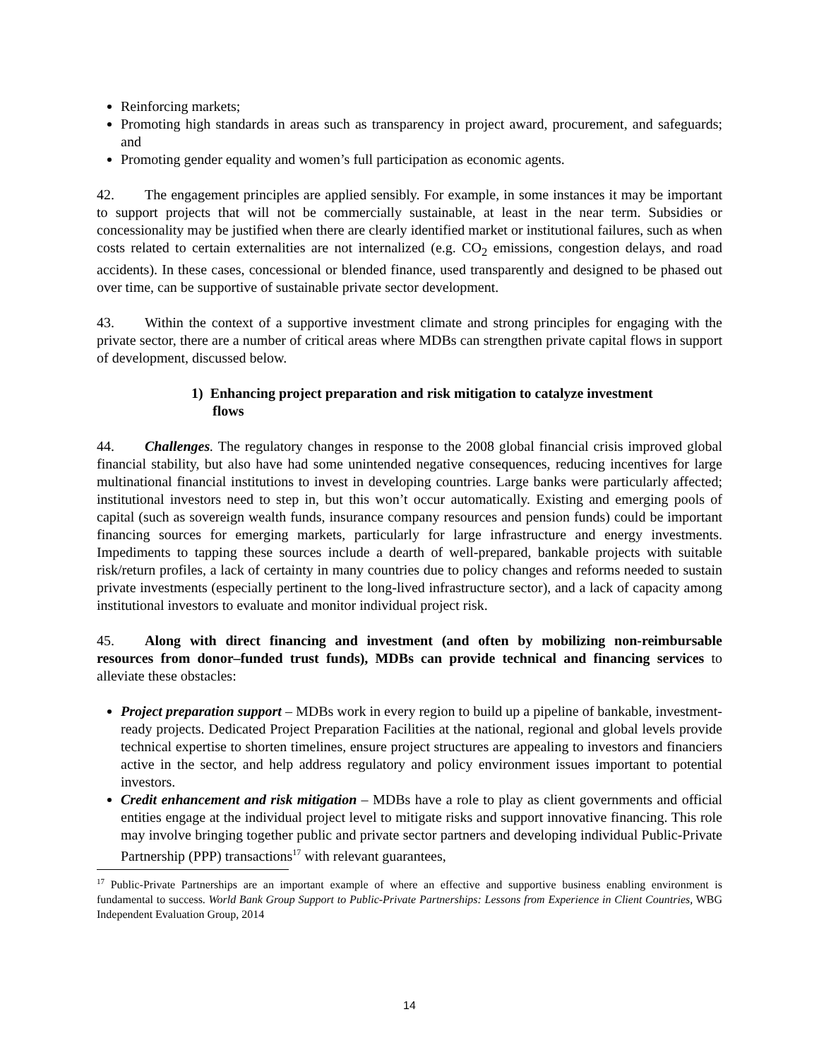Reinforcing markets;
Promoting high standards in areas such as transparency in project award, procurement, and safeguards; and
Promoting gender equality and women’s full participation as economic agents.
42. The engagement principles are applied sensibly. For example, in some instances it may be important to support projects that will not be commercially sustainable, at least in the near term. Subsidies or concessionality may be justified when there are clearly identified market or institutional failures, such as when costs related to certain externalities are not internalized (e.g. CO<sub>2</sub> emissions, congestion delays, and road accidents). In these cases, concessional or blended finance, used transparently and designed to be phased out over time, can be supportive of sustainable private sector development.
43. Within the context of a supportive investment climate and strong principles for engaging with the private sector, there are a number of critical areas where MDBs can strengthen private capital flows in support of development, discussed below.
1) Enhancing project preparation and risk mitigation to catalyze investment
flows
44. Challenges. The regulatory changes in response to the 2008 global financial crisis improved global financial stability, but also have had some unintended negative consequences, reducing incentives for large multinational financial institutions to invest in developing countries. Large banks were particularly affected; institutional investors need to step in, but this won’t occur automatically. Existing and emerging pools of capital (such as sovereign wealth funds, insurance company resources and pension funds) could be important financing sources for emerging markets, particularly for large infrastructure and energy investments. Impediments to tapping these sources include a dearth of well-prepared, bankable projects with suitable risk/return profiles, a lack of certainty in many countries due to policy changes and reforms needed to sustain private investments (especially pertinent to the long-lived infrastructure sector), and a lack of capacity among institutional investors to evaluate and monitor individual project risk.
45. Along with direct financing and investment (and often by mobilizing non-reimbursable resources from donor–funded trust funds), MDBs can provide technical and financing services to alleviate these obstacles:
Project preparation support – MDBs work in every region to build up a pipeline of bankable, investment-ready projects. Dedicated Project Preparation Facilities at the national, regional and global levels provide technical expertise to shorten timelines, ensure project structures are appealing to investors and financiers active in the sector, and help address regulatory and policy environment issues important to potential investors.
Credit enhancement and risk mitigation – MDBs have a role to play as client governments and official entities engage at the individual project level to mitigate risks and support innovative financing. This role may involve bringing together public and private sector partners and developing individual Public-Private Partnership (PPP) transactions<sup>17</sup> with relevant guarantees,
<sup>17</sup> Public-Private Partnerships are an important example of where an effective and supportive business enabling environment is fundamental to success. World Bank Group Support to Public-Private Partnerships: Lessons from Experience in Client Countries, WBG Independent Evaluation Group, 2014
14